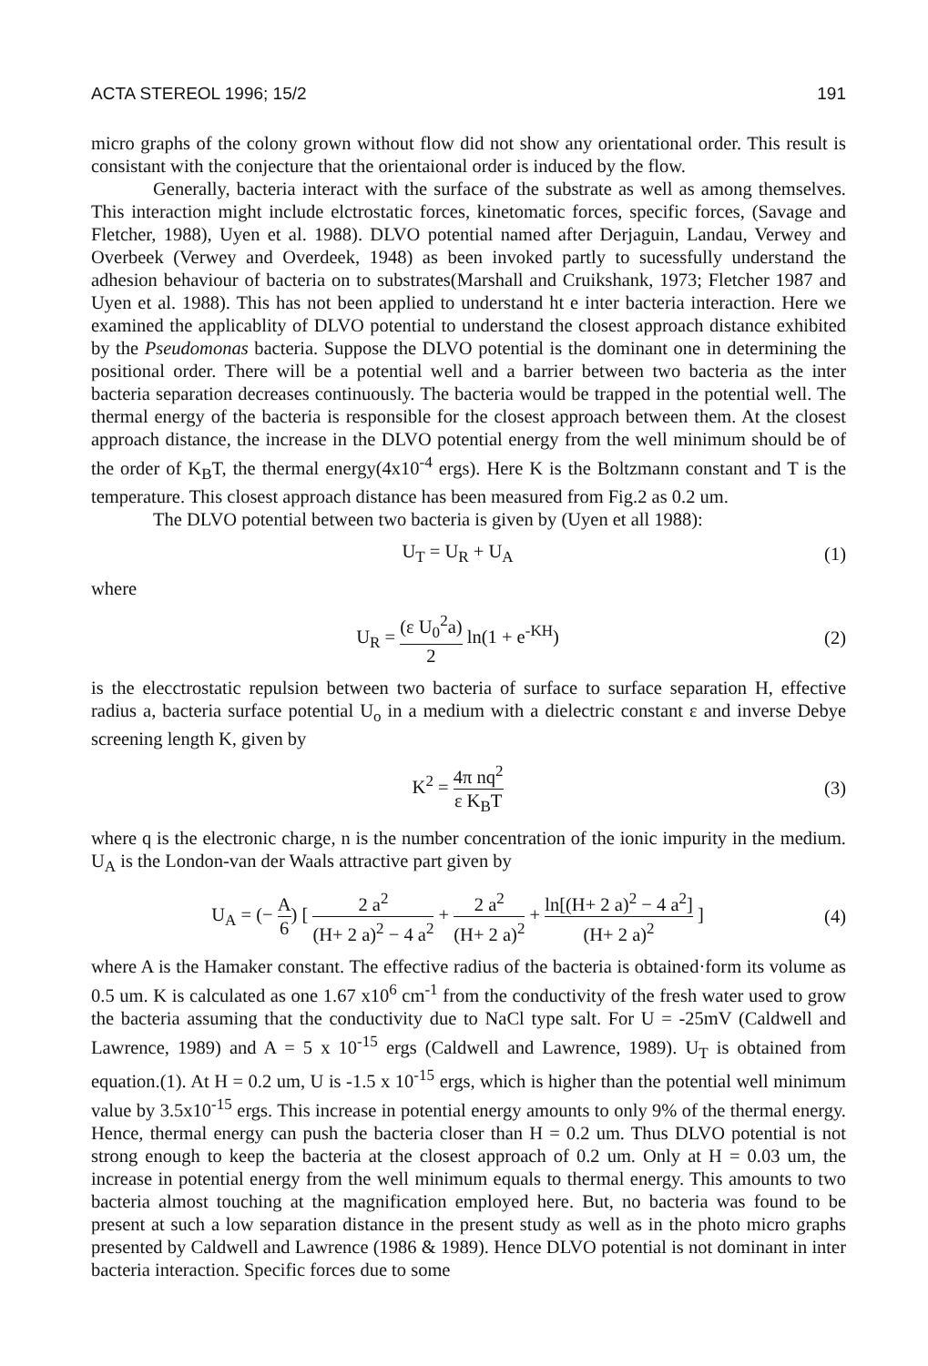ACTA STEREOL 1996; 15/2 191
micro graphs of the colony grown without flow did not show any orientational order. This result is consistant with the conjecture that the orientaional order is induced by the flow.
Generally, bacteria interact with the surface of the substrate as well as among themselves. This interaction might include elctrostatic forces, kinetomatic forces, specific forces, (Savage and Fletcher, 1988), Uyen et al. 1988). DLVO potential named after Derjaguin, Landau, Verwey and Overbeek (Verwey and Overdeek, 1948) as been invoked partly to sucessfully understand the adhesion behaviour of bacteria on to substrates(Marshall and Cruikshank, 1973; Fletcher 1987 and Uyen et al. 1988). This has not been applied to understand ht e inter bacteria interaction. Here we examined the applicablity of DLVO potential to understand the closest approach distance exhibited by the Pseudomonas bacteria. Suppose the DLVO potential is the dominant one in determining the positional order. There will be a potential well and a barrier between two bacteria as the inter bacteria separation decreases continuously. The bacteria would be trapped in the potential well. The thermal energy of the bacteria is responsible for the closest approach between them. At the closest approach distance, the increase in the DLVO potential energy from the well minimum should be of the order of K<sub>B</sub>T, the thermal energy(4x10<sup>-4</sup> ergs). Here K is the Boltzmann constant and T is the temperature. This closest approach distance has been measured from Fig.2 as 0.2 um.
The DLVO potential between two bacteria is given by (Uyen et all 1988):
U<sub>T</sub> = U<sub>R</sub> + U<sub>A</sub> (1)
where
U<sub>R</sub> = (ε U<sub>0</sub><sup>2</sup>a) 2 ln(1 + e<sup>-KH</sup>) (2)
is the elecctrostatic repulsion between two bacteria of surface to surface separation H, effective radius a, bacteria surface potential U<sub>o</sub> in a medium with a dielectric constant ε and inverse Debye screening length K, given by
K<sup>2</sup> = 4π nq<sup>2</sup> ε K<sub>B</sub>T (3)
where q is the electronic charge, n is the number concentration of the ionic impurity in the medium. U<sub>A</sub> is the London-van der Waals attractive part given by
U<sub>A</sub> = (− A 6) [ 2 a<sup>2</sup> (H+ 2 a)<sup>2</sup> − 4 a<sup>2</sup> + 2 a<sup>2</sup> (H+ 2 a)<sup>2</sup> + ln[(H+ 2 a)<sup>2</sup> − 4 a<sup>2</sup>] (H+ 2 a)<sup>2</sup> ] (4)
where A is the Hamaker constant. The effective radius of the bacteria is obtained·form its volume as 0.5 um. K is calculated as one 1.67 x10<sup>6</sup> cm<sup>-1</sup> from the conductivity of the fresh water used to grow the bacteria assuming that the conductivity due to NaCl type salt. For U = -25mV (Caldwell and Lawrence, 1989) and A = 5 x 10<sup>-15</sup> ergs (Caldwell and Lawrence, 1989). U<sub>T</sub> is obtained from equation.(1). At H = 0.2 um, U is -1.5 x 10<sup>-15</sup> ergs, which is higher than the potential well minimum value by 3.5x10<sup>-15</sup> ergs. This increase in potential energy amounts to only 9% of the thermal energy. Hence, thermal energy can push the bacteria closer than H = 0.2 um. Thus DLVO potential is not strong enough to keep the bacteria at the closest approach of 0.2 um. Only at H = 0.03 um, the increase in potential energy from the well minimum equals to thermal energy. This amounts to two bacteria almost touching at the magnification employed here. But, no bacteria was found to be present at such a low separation distance in the present study as well as in the photo micro graphs presented by Caldwell and Lawrence (1986 & 1989). Hence DLVO potential is not dominant in inter bacteria interaction. Specific forces due to some